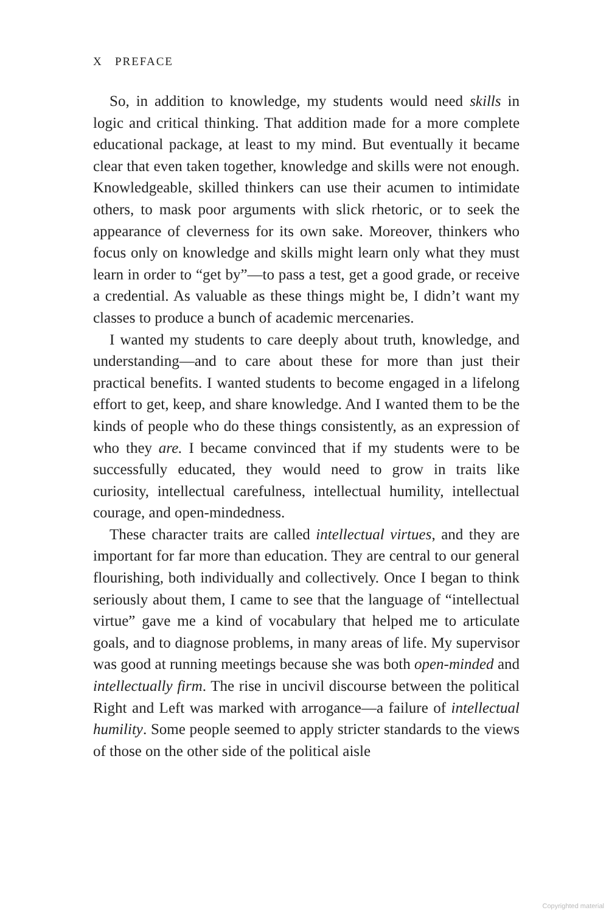X PREFACE
So, in addition to knowledge, my students would need skills in logic and critical thinking. That addition made for a more complete educational package, at least to my mind. But eventually it became clear that even taken together, knowledge and skills were not enough. Knowledgeable, skilled thinkers can use their acumen to intimidate others, to mask poor arguments with slick rhetoric, or to seek the appearance of cleverness for its own sake. Moreover, thinkers who focus only on knowledge and skills might learn only what they must learn in order to “get by”—to pass a test, get a good grade, or receive a credential. As valuable as these things might be, I didn’t want my classes to produce a bunch of academic mercenaries.
I wanted my students to care deeply about truth, knowledge, and understanding—and to care about these for more than just their practical benefits. I wanted students to become engaged in a lifelong effort to get, keep, and share knowledge. And I wanted them to be the kinds of people who do these things consistently, as an expression of who they are. I became convinced that if my students were to be successfully educated, they would need to grow in traits like curiosity, intellectual carefulness, intellectual humility, intellectual courage, and open-mindedness.
These character traits are called intellectual virtues, and they are important for far more than education. They are central to our general flourishing, both individually and collectively. Once I began to think seriously about them, I came to see that the language of “intellectual virtue” gave me a kind of vocabulary that helped me to articulate goals, and to diagnose problems, in many areas of life. My supervisor was good at running meetings because she was both open-minded and intellectually firm. The rise in uncivil discourse between the political Right and Left was marked with arrogance—a failure of intellectual humility. Some people seemed to apply stricter standards to the views of those on the other side of the political aisle
Copyrighted material